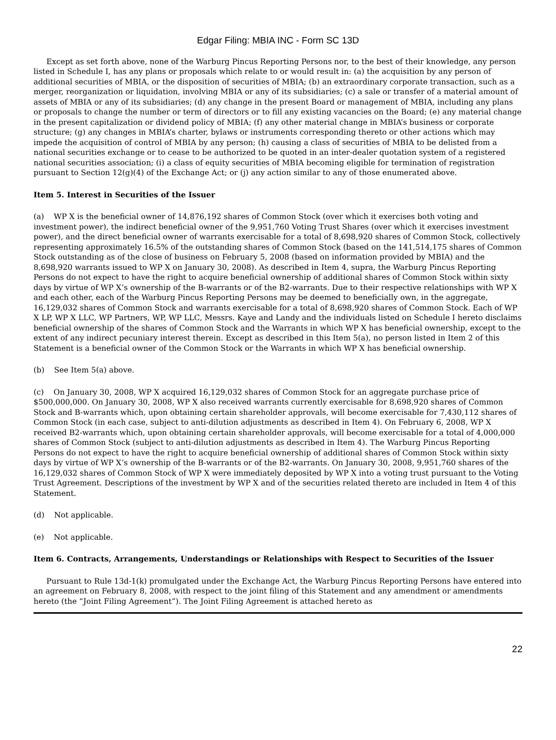Edgar Filing: MBIA INC - Form SC 13D
Except as set forth above, none of the Warburg Pincus Reporting Persons nor, to the best of their knowledge, any person listed in Schedule I, has any plans or proposals which relate to or would result in: (a) the acquisition by any person of additional securities of MBIA, or the disposition of securities of MBIA; (b) an extraordinary corporate transaction, such as a merger, reorganization or liquidation, involving MBIA or any of its subsidiaries; (c) a sale or transfer of a material amount of assets of MBIA or any of its subsidiaries; (d) any change in the present Board or management of MBIA, including any plans or proposals to change the number or term of directors or to fill any existing vacancies on the Board; (e) any material change in the present capitalization or dividend policy of MBIA; (f) any other material change in MBIA’s business or corporate structure; (g) any changes in MBIA’s charter, bylaws or instruments corresponding thereto or other actions which may impede the acquisition of control of MBIA by any person; (h) causing a class of securities of MBIA to be delisted from a national securities exchange or to cease to be authorized to be quoted in an inter-dealer quotation system of a registered national securities association; (i) a class of equity securities of MBIA becoming eligible for termination of registration pursuant to Section 12(g)(4) of the Exchange Act; or (j) any action similar to any of those enumerated above.
Item 5. Interest in Securities of the Issuer
(a) WP X is the beneficial owner of 14,876,192 shares of Common Stock (over which it exercises both voting and investment power), the indirect beneficial owner of the 9,951,760 Voting Trust Shares (over which it exercises investment power), and the direct beneficial owner of warrants exercisable for a total of 8,698,920 shares of Common Stock, collectively representing approximately 16.5% of the outstanding shares of Common Stock (based on the 141,514,175 shares of Common Stock outstanding as of the close of business on February 5, 2008 (based on information provided by MBIA) and the 8,698,920 warrants issued to WP X on January 30, 2008). As described in Item 4, supra, the Warburg Pincus Reporting Persons do not expect to have the right to acquire beneficial ownership of additional shares of Common Stock within sixty days by virtue of WP X’s ownership of the B-warrants or of the B2-warrants. Due to their respective relationships with WP X and each other, each of the Warburg Pincus Reporting Persons may be deemed to beneficially own, in the aggregate, 16,129,032 shares of Common Stock and warrants exercisable for a total of 8,698,920 shares of Common Stock. Each of WP X LP, WP X LLC, WP Partners, WP, WP LLC, Messrs. Kaye and Landy and the individuals listed on Schedule I hereto disclaims beneficial ownership of the shares of Common Stock and the Warrants in which WP X has beneficial ownership, except to the extent of any indirect pecuniary interest therein. Except as described in this Item 5(a), no person listed in Item 2 of this Statement is a beneficial owner of the Common Stock or the Warrants in which WP X has beneficial ownership.
(b) See Item 5(a) above.
(c) On January 30, 2008, WP X acquired 16,129,032 shares of Common Stock for an aggregate purchase price of $500,000,000. On January 30, 2008, WP X also received warrants currently exercisable for 8,698,920 shares of Common Stock and B-warrants which, upon obtaining certain shareholder approvals, will become exercisable for 7,430,112 shares of Common Stock (in each case, subject to anti-dilution adjustments as described in Item 4). On February 6, 2008, WP X received B2-warrants which, upon obtaining certain shareholder approvals, will become exercisable for a total of 4,000,000 shares of Common Stock (subject to anti-dilution adjustments as described in Item 4). The Warburg Pincus Reporting Persons do not expect to have the right to acquire beneficial ownership of additional shares of Common Stock within sixty days by virtue of WP X’s ownership of the B-warrants or of the B2-warrants. On January 30, 2008, 9,951,760 shares of the 16,129,032 shares of Common Stock of WP X were immediately deposited by WP X into a voting trust pursuant to the Voting Trust Agreement. Descriptions of the investment by WP X and of the securities related thereto are included in Item 4 of this Statement.
(d) Not applicable.
(e) Not applicable.
Item 6. Contracts, Arrangements, Understandings or Relationships with Respect to Securities of the Issuer
Pursuant to Rule 13d-1(k) promulgated under the Exchange Act, the Warburg Pincus Reporting Persons have entered into an agreement on February 8, 2008, with respect to the joint filing of this Statement and any amendment or amendments hereto (the “Joint Filing Agreement”). The Joint Filing Agreement is attached hereto as
22